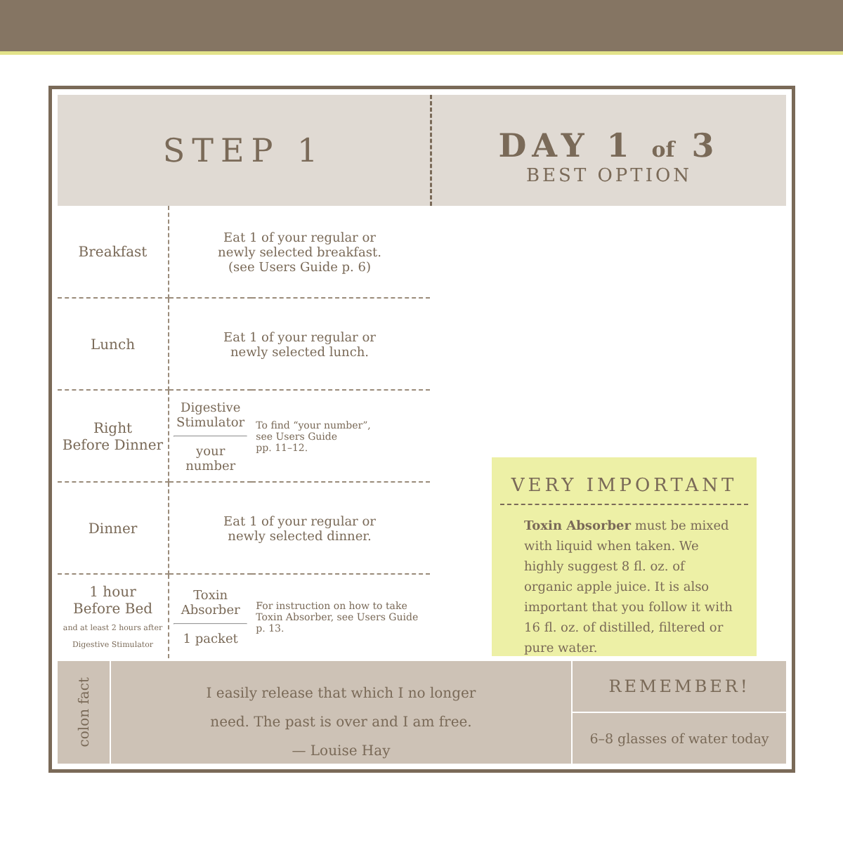STEP 1
DAY 1 of 3
BEST OPTION
| Breakfast | Eat 1 of your regular or newly selected breakfast. (see Users Guide p. 6) | |
| Lunch | Eat 1 of your regular or newly selected lunch. | |
| Right Before Dinner | Digestive Stimulator your number | To find “your number”, see Users Guide pp. 11–12. |
| Dinner | Eat 1 of your regular or newly selected dinner. | |
| 1 hour Before Bed and at least 2 hours after Digestive Stimulator | Toxin Absorber 1 packet | For instruction on how to take Toxin Absorber, see Users Guide p. 13. |
VERY IMPORTANT
Toxin Absorber must be mixed with liquid when taken. We highly suggest 8 fl. oz. of organic apple juice. It is also important that you follow it with 16 fl. oz. of distilled, filtered or pure water.
colon fact
I easily release that which I no longer
need. The past is over and I am free.
— Louise Hay
REMEMBER!
6–8 glasses of water today